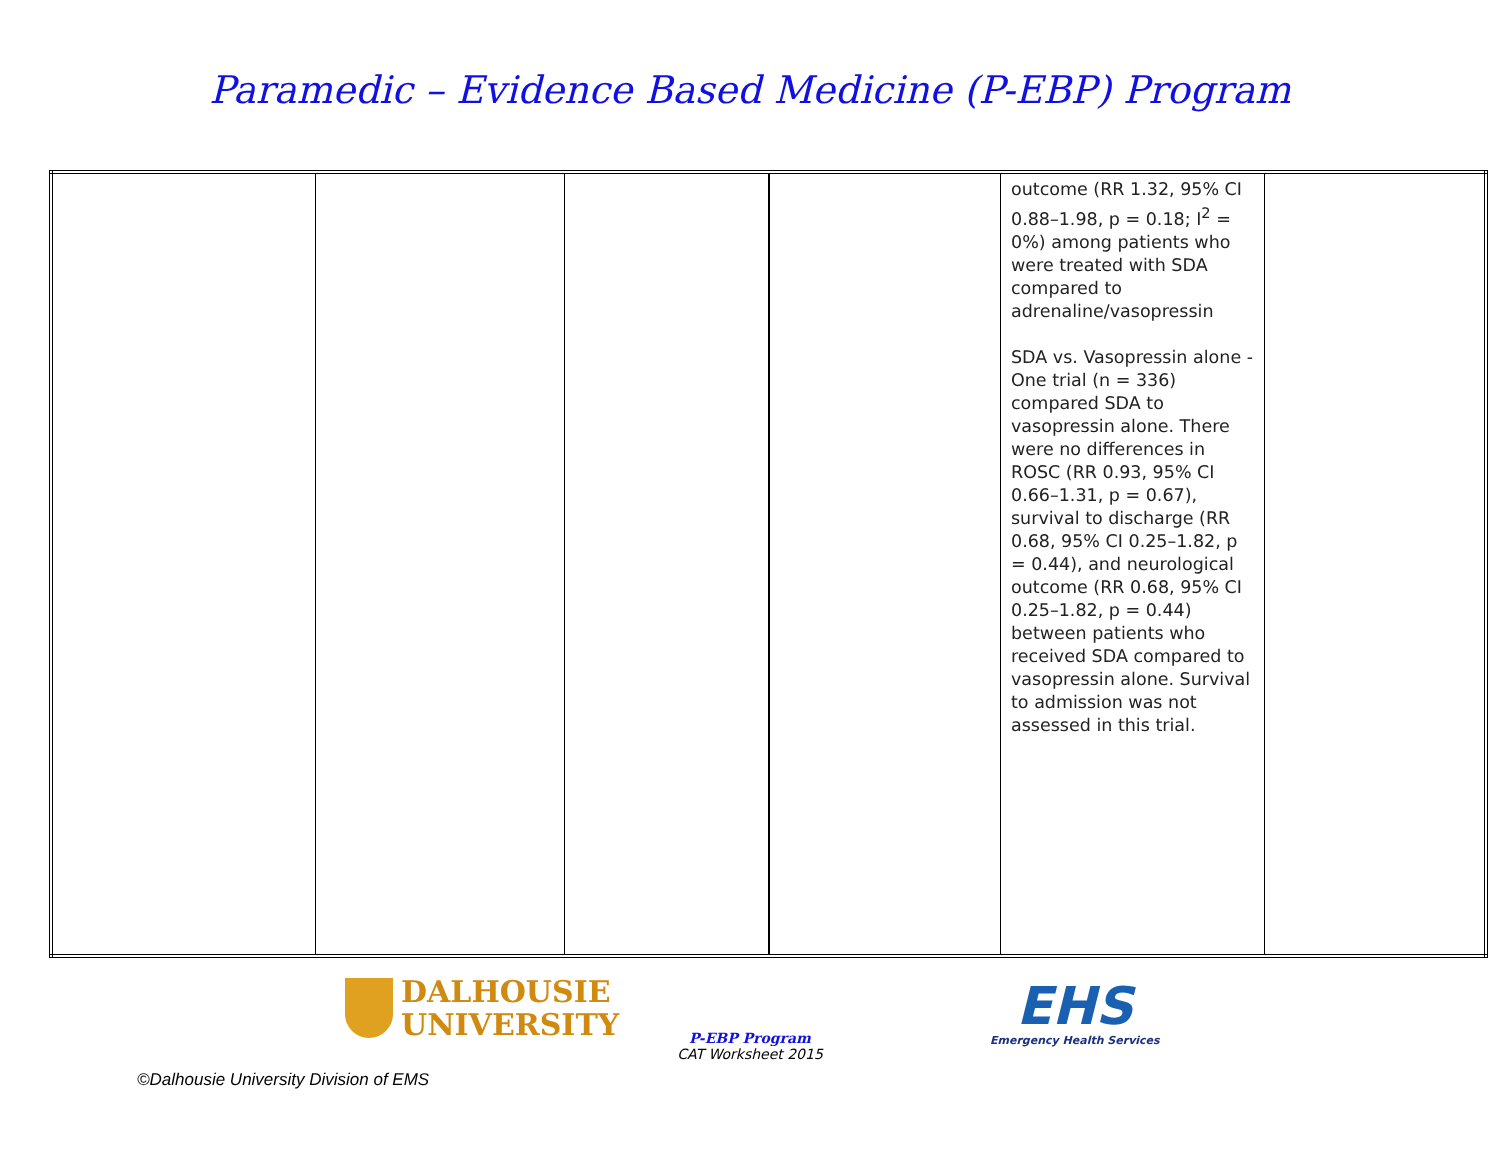Paramedic – Evidence Based Medicine (P-EBP) Program
| | | | | outcome (RR 1.32, 95% CI 0.88–1.98, p = 0.18; I<sup>2</sup> = 0%) among patients who were treated with SDA compared to adrenaline/vasopressin SDA vs. Vasopressin alone - One trial (n = 336) compared SDA to vasopressin alone. There were no differences in ROSC (RR 0.93, 95% CI 0.66–1.31, p = 0.67), survival to discharge (RR 0.68, 95% CI 0.25–1.82, p = 0.44), and neurological outcome (RR 0.68, 95% CI 0.25–1.82, p = 0.44) between patients who received SDA compared to vasopressin alone. Survival to admission was not assessed in this trial. | |
DALHOUSIE
UNIVERSITY
P-EBP Program
CAT Worksheet 2015
EHS
Emergency Health Services
©Dalhousie University Division of EMS